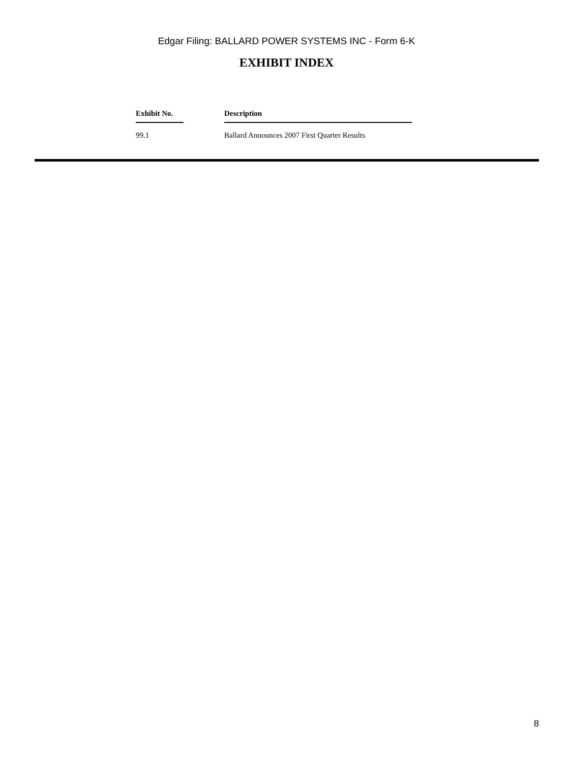Edgar Filing: BALLARD POWER SYSTEMS INC - Form 6-K
EXHIBIT INDEX
| Exhibit No. | | Description |
| --- | --- | --- |
| 99.1 | | Ballard Announces 2007 First Quarter Results |
8